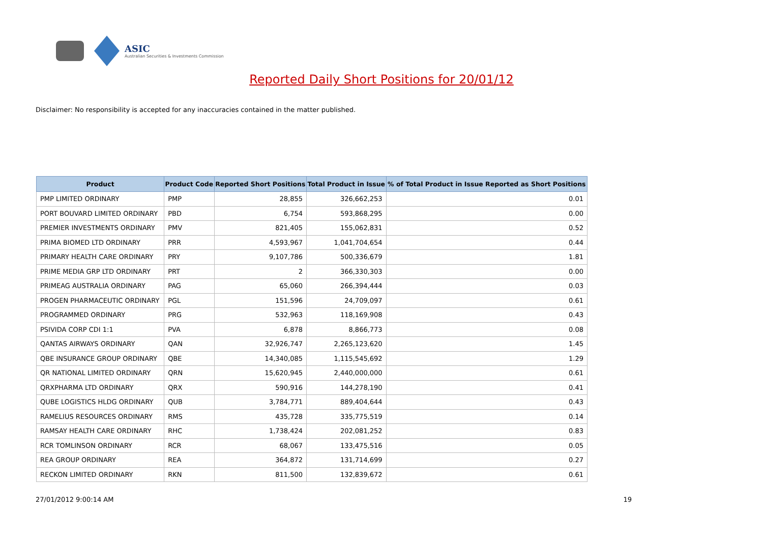ASIC
Australian Securities & Investments Commission
Reported Daily Short Positions for 20/01/12
Disclaimer: No responsibility is accepted for any inaccuracies contained in the matter published.
| Product | Product Code | Reported Short Positions | Total Product in Issue | % of Total Product in Issue Reported as Short Positions |
| --- | --- | --- | --- | --- |
| PMP LIMITED ORDINARY | PMP | 28,855 | 326,662,253 | 0.01 |
| PORT BOUVARD LIMITED ORDINARY | PBD | 6,754 | 593,868,295 | 0.00 |
| PREMIER INVESTMENTS ORDINARY | PMV | 821,405 | 155,062,831 | 0.52 |
| PRIMA BIOMED LTD ORDINARY | PRR | 4,593,967 | 1,041,704,654 | 0.44 |
| PRIMARY HEALTH CARE ORDINARY | PRY | 9,107,786 | 500,336,679 | 1.81 |
| PRIME MEDIA GRP LTD ORDINARY | PRT | 2 | 366,330,303 | 0.00 |
| PRIMEAG AUSTRALIA ORDINARY | PAG | 65,060 | 266,394,444 | 0.03 |
| PROGEN PHARMACEUTIC ORDINARY | PGL | 151,596 | 24,709,097 | 0.61 |
| PROGRAMMED ORDINARY | PRG | 532,963 | 118,169,908 | 0.43 |
| PSIVIDA CORP CDI 1:1 | PVA | 6,878 | 8,866,773 | 0.08 |
| QANTAS AIRWAYS ORDINARY | QAN | 32,926,747 | 2,265,123,620 | 1.45 |
| QBE INSURANCE GROUP ORDINARY | QBE | 14,340,085 | 1,115,545,692 | 1.29 |
| QR NATIONAL LIMITED ORDINARY | QRN | 15,620,945 | 2,440,000,000 | 0.61 |
| QRXPHARMA LTD ORDINARY | QRX | 590,916 | 144,278,190 | 0.41 |
| QUBE LOGISTICS HLDG ORDINARY | QUB | 3,784,771 | 889,404,644 | 0.43 |
| RAMELIUS RESOURCES ORDINARY | RMS | 435,728 | 335,775,519 | 0.14 |
| RAMSAY HEALTH CARE ORDINARY | RHC | 1,738,424 | 202,081,252 | 0.83 |
| RCR TOMLINSON ORDINARY | RCR | 68,067 | 133,475,516 | 0.05 |
| REA GROUP ORDINARY | REA | 364,872 | 131,714,699 | 0.27 |
| RECKON LIMITED ORDINARY | RKN | 811,500 | 132,839,672 | 0.61 |
27/01/2012 9:00:14 AM 19